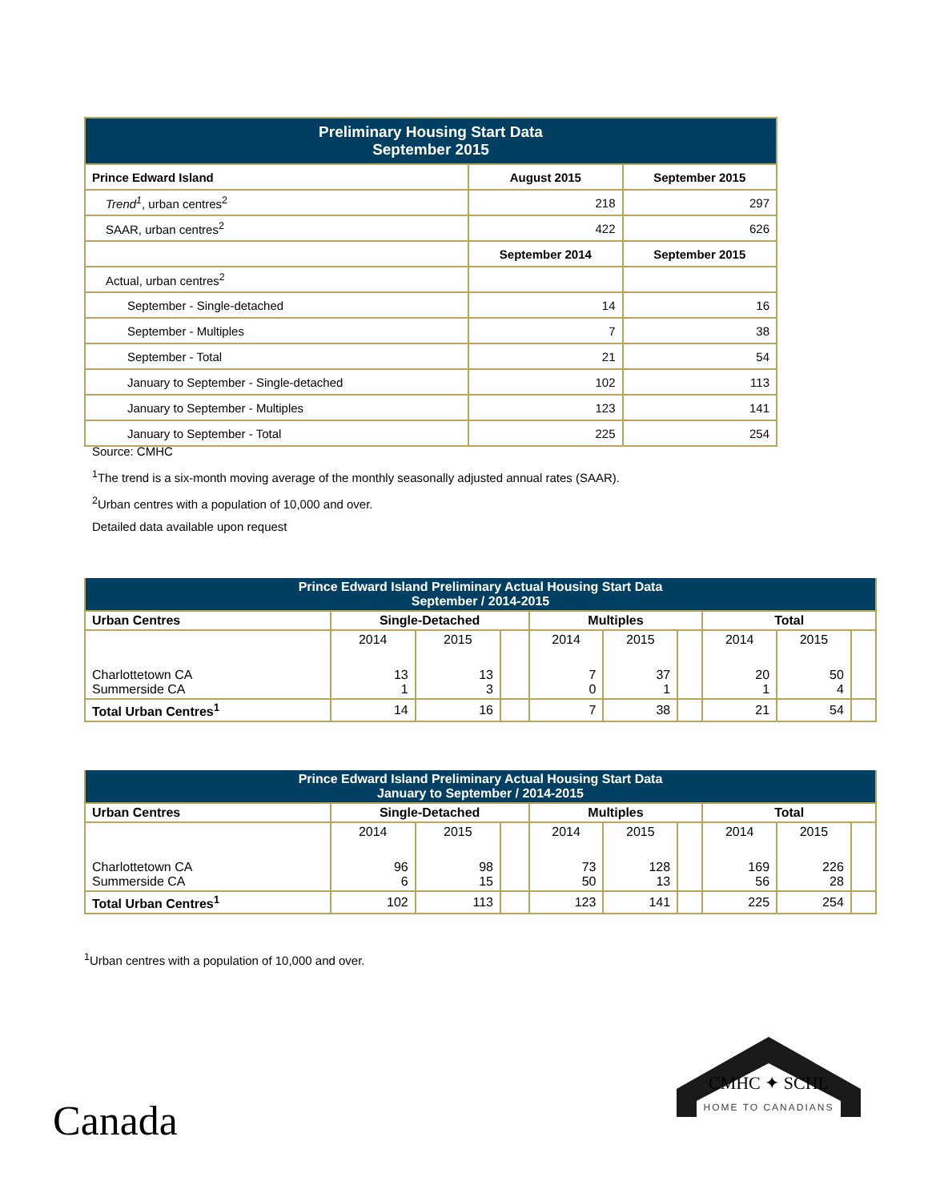| Preliminary Housing Start Data September 2015 | | |
| --- | --- | --- |
| Prince Edward Island | August 2015 | September 2015 |
| Trend<sup>1</sup> , urban centres<sup>2</sup> | 218 | 297 |
| SAAR, urban centres<sup>2</sup> | 422 | 626 |
| | September 2014 | September 2015 |
| Actual, urban centres<sup>2</sup> | | |
| September - Single-detached | 14 | 16 |
| September - Multiples | 7 | 38 |
| September - Total | 21 | 54 |
| January to September - Single-detached | 102 | 113 |
| January to September - Multiples | 123 | 141 |
| January to September - Total | 225 | 254 |
Source: CMHC
<sup>1</sup> The trend is a six-month moving average of the monthly seasonally adjusted annual rates (SAAR).
<sup>2</sup> Urban centres with a population of 10,000 and over.
Detailed data available upon request
| Prince Edward Island Preliminary Actual Housing Start Data September / 2014-2015 | | | | | | | | | |
| --- | --- | --- | --- | --- | --- | --- | --- | --- | --- |
| Urban Centres | Single-Detached | | | Multiples | | | Total | | |
| | 2014 | 2015 | | 2014 | 2015 | | 2014 | 2015 | |
| Charlottetown CA Summerside CA | 13 1 | 13 3 | | 7 0 | 37 1 | | 20 1 | 50 4 | |
| Total Urban Centres<sup>1</sup> | 14 | 16 | | 7 | 38 | | 21 | 54 | |
| Prince Edward Island Preliminary Actual Housing Start Data January to September / 2014-2015 | | | | | | | | | |
| --- | --- | --- | --- | --- | --- | --- | --- | --- | --- |
| Urban Centres | Single-Detached | | | Multiples | | | Total | | |
| | 2014 | 2015 | | 2014 | 2015 | | 2014 | 2015 | |
| Charlottetown CA Summerside CA | 96 6 | 98 15 | | 73 50 | 128 13 | | 169 56 | 226 28 | |
| Total Urban Centres<sup>1</sup> | 102 | 113 | | 123 | 141 | | 225 | 254 | |
<sup>1</sup> Urban centres with a population of 10,000 and over.
Canada
CMHC ✦ SCHL
HOME TO CANADIANS